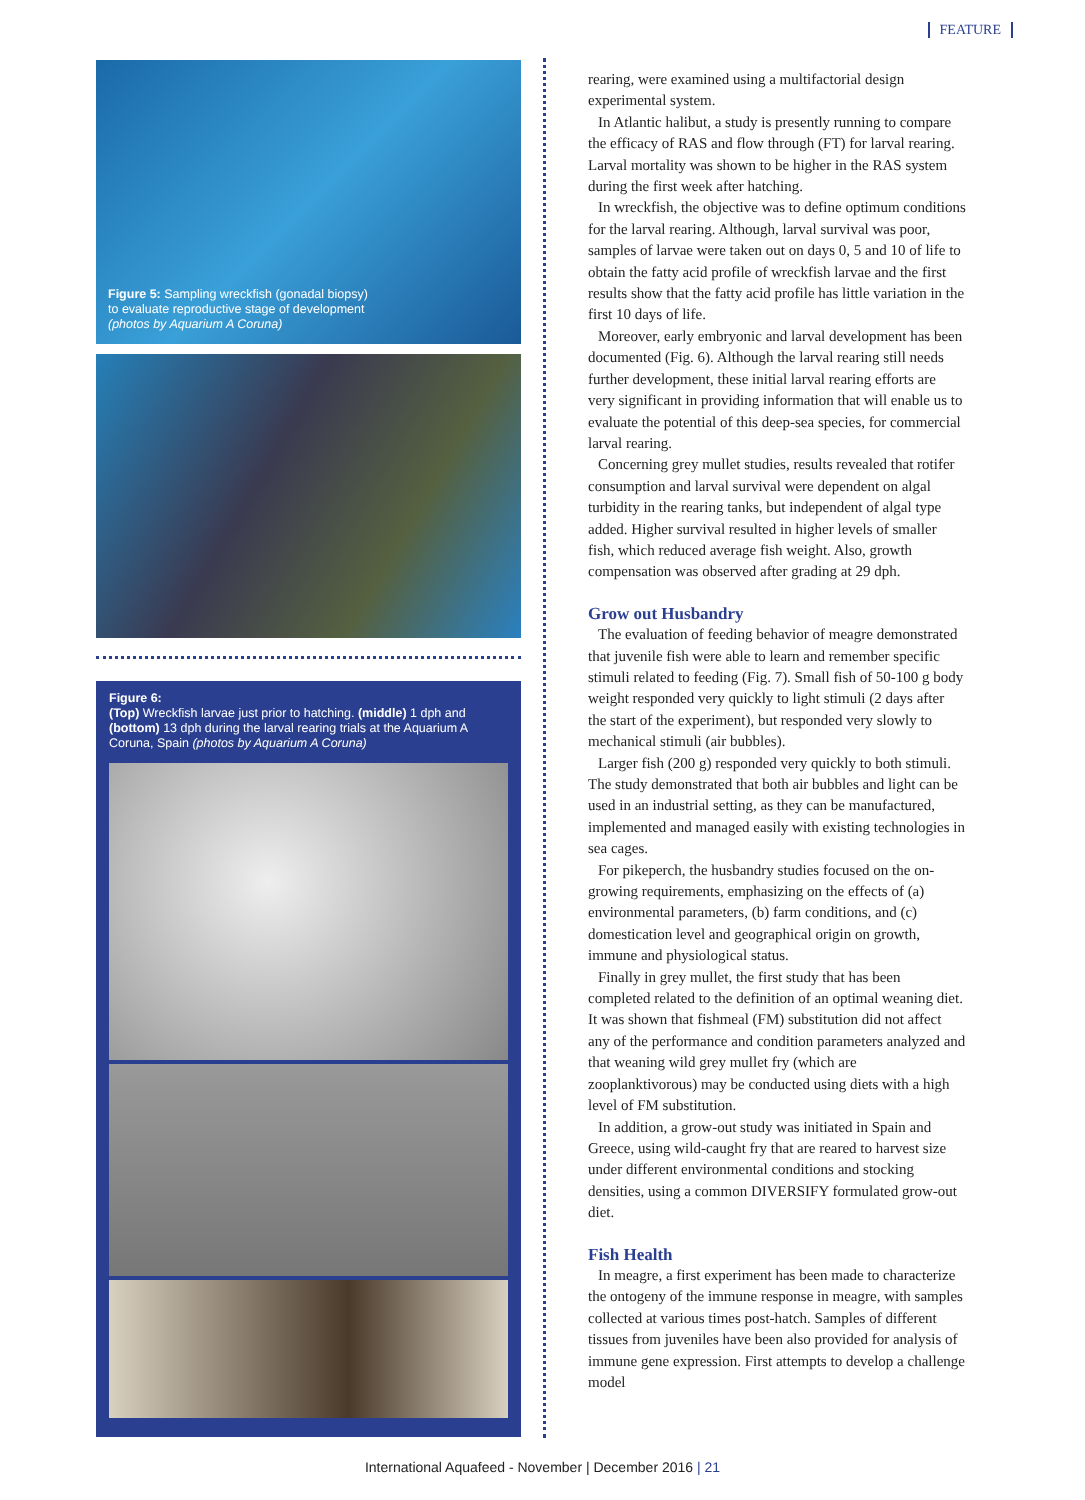FEATURE
Figure 5: Sampling wreckfish (gonadal biopsy)
to evaluate reproductive stage of development
(photos by Aquarium A Coruna)
Figure 6:
(Top) Wreckfish larvae just prior to hatching. (middle) 1 dph and (bottom) 13 dph during the larval rearing trials at the Aquarium A Coruna, Spain (photos by Aquarium A Coruna)
rearing, were examined using a multifactorial design experimental system.
In Atlantic halibut, a study is presently running to compare the efficacy of RAS and flow through (FT) for larval rearing. Larval mortality was shown to be higher in the RAS system during the first week after hatching.
In wreckfish, the objective was to define optimum conditions for the larval rearing. Although, larval survival was poor, samples of larvae were taken out on days 0, 5 and 10 of life to obtain the fatty acid profile of wreckfish larvae and the first results show that the fatty acid profile has little variation in the first 10 days of life.
Moreover, early embryonic and larval development has been documented (Fig. 6). Although the larval rearing still needs further development, these initial larval rearing efforts are very significant in providing information that will enable us to evaluate the potential of this deep-sea species, for commercial larval rearing.
Concerning grey mullet studies, results revealed that rotifer consumption and larval survival were dependent on algal turbidity in the rearing tanks, but independent of algal type added. Higher survival resulted in higher levels of smaller fish, which reduced average fish weight. Also, growth compensation was observed after grading at 29 dph.
Grow out Husbandry
The evaluation of feeding behavior of meagre demonstrated that juvenile fish were able to learn and remember specific stimuli related to feeding (Fig. 7). Small fish of 50-100 g body weight responded very quickly to light stimuli (2 days after the start of the experiment), but responded very slowly to mechanical stimuli (air bubbles).
Larger fish (200 g) responded very quickly to both stimuli. The study demonstrated that both air bubbles and light can be used in an industrial setting, as they can be manufactured, implemented and managed easily with existing technologies in sea cages.
For pikeperch, the husbandry studies focused on the on-growing requirements, emphasizing on the effects of (a) environmental parameters, (b) farm conditions, and (c) domestication level and geographical origin on growth, immune and physiological status.
Finally in grey mullet, the first study that has been completed related to the definition of an optimal weaning diet. It was shown that fishmeal (FM) substitution did not affect any of the performance and condition parameters analyzed and that weaning wild grey mullet fry (which are zooplanktivorous) may be conducted using diets with a high level of FM substitution.
In addition, a grow-out study was initiated in Spain and Greece, using wild-caught fry that are reared to harvest size under different environmental conditions and stocking densities, using a common DIVERSIFY formulated grow-out diet.
Fish Health
In meagre, a first experiment has been made to characterize the ontogeny of the immune response in meagre, with samples collected at various times post-hatch. Samples of different tissues from juveniles have been also provided for analysis of immune gene expression. First attempts to develop a challenge model
International Aquafeed - November | December 2016 | 21